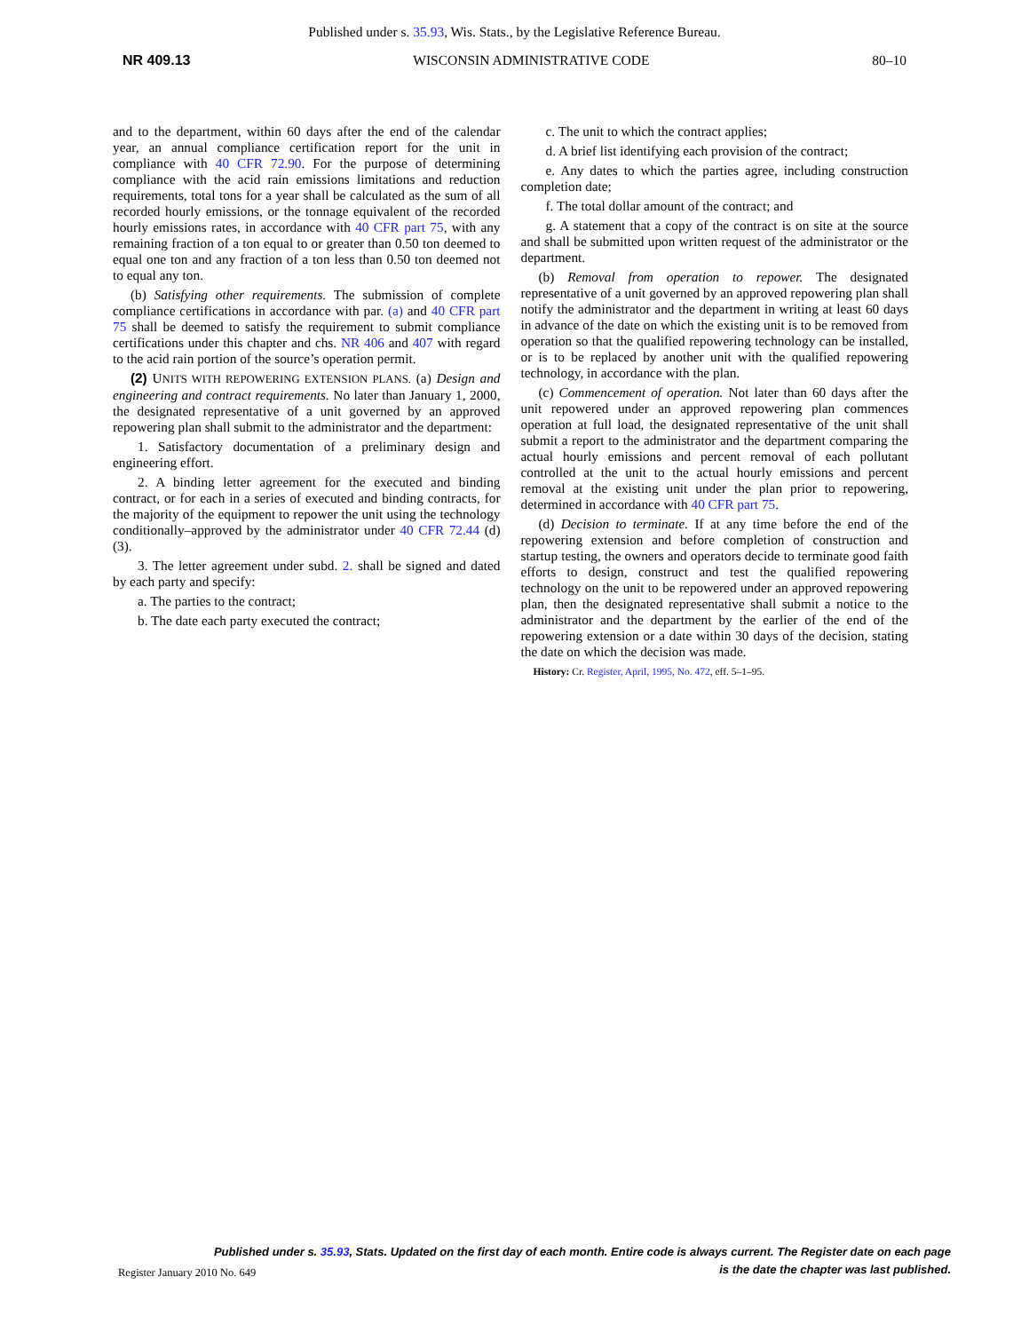Published under s. 35.93, Wis. Stats., by the Legislative Reference Bureau.
NR 409.13 WISCONSIN ADMINISTRATIVE CODE 80–10
and to the department, within 60 days after the end of the calendar year, an annual compliance certification report for the unit in compliance with 40 CFR 72.90. For the purpose of determining compliance with the acid rain emissions limitations and reduction requirements, total tons for a year shall be calculated as the sum of all recorded hourly emissions, or the tonnage equivalent of the recorded hourly emissions rates, in accordance with 40 CFR part 75, with any remaining fraction of a ton equal to or greater than 0.50 ton deemed to equal one ton and any fraction of a ton less than 0.50 ton deemed not to equal any ton.
(b) Satisfying other requirements. The submission of complete compliance certifications in accordance with par. (a) and 40 CFR part 75 shall be deemed to satisfy the requirement to submit compliance certifications under this chapter and chs. NR 406 and 407 with regard to the acid rain portion of the source’s operation permit.
(2) UNITS WITH REPOWERING EXTENSION PLANS. (a) Design and engineering and contract requirements. No later than January 1, 2000, the designated representative of a unit governed by an approved repowering plan shall submit to the administrator and the department:
1. Satisfactory documentation of a preliminary design and engineering effort.
2. A binding letter agreement for the executed and binding contract, or for each in a series of executed and binding contracts, for the majority of the equipment to repower the unit using the technology conditionally–approved by the administrator under 40 CFR 72.44 (d) (3).
3. The letter agreement under subd. 2. shall be signed and dated by each party and specify:
a. The parties to the contract;
b. The date each party executed the contract;
c. The unit to which the contract applies;
d. A brief list identifying each provision of the contract;
e. Any dates to which the parties agree, including construction completion date;
f. The total dollar amount of the contract; and
g. A statement that a copy of the contract is on site at the source and shall be submitted upon written request of the administrator or the department.
(b) Removal from operation to repower. The designated representative of a unit governed by an approved repowering plan shall notify the administrator and the department in writing at least 60 days in advance of the date on which the existing unit is to be removed from operation so that the qualified repowering technology can be installed, or is to be replaced by another unit with the qualified repowering technology, in accordance with the plan.
(c) Commencement of operation. Not later than 60 days after the unit repowered under an approved repowering plan commences operation at full load, the designated representative of the unit shall submit a report to the administrator and the department comparing the actual hourly emissions and percent removal of each pollutant controlled at the unit to the actual hourly emissions and percent removal at the existing unit under the plan prior to repowering, determined in accordance with 40 CFR part 75.
(d) Decision to terminate. If at any time before the end of the repowering extension and before completion of construction and startup testing, the owners and operators decide to terminate good faith efforts to design, construct and test the qualified repowering technology on the unit to be repowered under an approved repowering plan, then the designated representative shall submit a notice to the administrator and the department by the earlier of the end of the repowering extension or a date within 30 days of the decision, stating the date on which the decision was made.
History: Cr. Register, April, 1995, No. 472, eff. 5–1–95.
Published under s. 35.93, Stats. Updated on the first day of each month. Entire code is always current. The Register date on each page
is the date the chapter was last published.
Register January 2010 No. 649